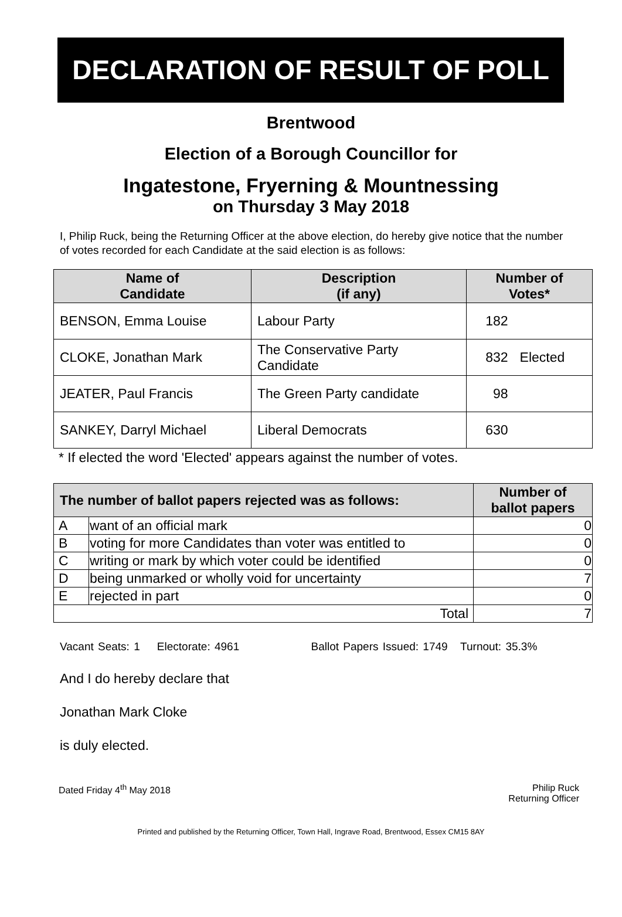DECLARATION OF RESULT OF POLL
Brentwood
Election of a Borough Councillor for
Ingatestone, Fryerning & Mountnessing
on Thursday 3 May 2018
I, Philip Ruck, being the Returning Officer at the above election, do hereby give notice that the number of votes recorded for each Candidate at the said election is as follows:
| Name of Candidate | Description (if any) | Number of Votes* | |
| --- | --- | --- | --- |
| BENSON, Emma Louise | Labour Party | 182 | |
| CLOKE, Jonathan Mark | The Conservative Party Candidate | 832 | Elected |
| JEATER, Paul Francis | The Green Party candidate | 98 | |
| SANKEY, Darryl Michael | Liberal Democrats | 630 | |
* If elected the word 'Elected' appears against the number of votes.
| The number of ballot papers rejected was as follows: | | Number of ballot papers |
| --- | --- | --- |
| A | want of an official mark | 0 |
| B | voting for more Candidates than voter was entitled to | 0 |
| C | writing or mark by which voter could be identified | 0 |
| D | being unmarked or wholly void for uncertainty | 7 |
| E | rejected in part | 0 |
| Total | | 7 |
Vacant Seats: 1 Electorate: 4961 Ballot Papers Issued: 1749 Turnout: 35.3%
And I do hereby declare that
Jonathan Mark Cloke
is duly elected.
Dated Friday 4<sup>th</sup> May 2018 Philip Ruck
Returning Officer
Printed and published by the Returning Officer, Town Hall, Ingrave Road, Brentwood, Essex CM15 8AY